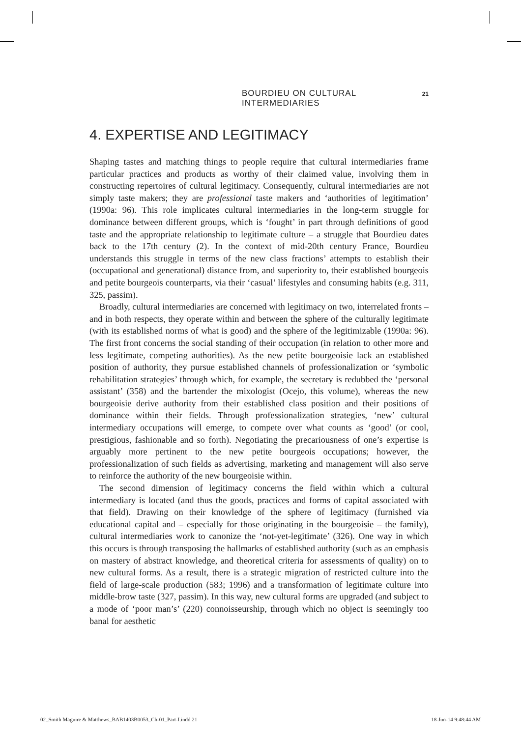BOURDIEU ON CULTURAL INTERMEDIARIES 21
4. EXPERTISE AND LEGITIMACY
Shaping tastes and matching things to people require that cultural intermediaries frame particular practices and products as worthy of their claimed value, involving them in constructing repertoires of cultural legitimacy. Consequently, cultural intermediaries are not simply taste makers; they are professional taste makers and ‘authorities of legitimation’ (1990a: 96). This role implicates cultural intermediaries in the long-term struggle for dominance between different groups, which is ‘fought’ in part through definitions of good taste and the appropriate relationship to legitimate culture – a struggle that Bourdieu dates back to the 17th century (2). In the context of mid-20th century France, Bourdieu understands this struggle in terms of the new class fractions’ attempts to establish their (occupational and generational) distance from, and superiority to, their established bourgeois and petite bourgeois counterparts, via their ‘casual’ lifestyles and consuming habits (e.g. 311, 325, passim).
Broadly, cultural intermediaries are concerned with legitimacy on two, interrelated fronts – and in both respects, they operate within and between the sphere of the culturally legitimate (with its established norms of what is good) and the sphere of the legitimizable (1990a: 96). The first front concerns the social standing of their occupation (in relation to other more and less legitimate, competing authorities). As the new petite bourgeoisie lack an established position of authority, they pursue established channels of professionalization or ‘symbolic rehabilitation strategies’ through which, for example, the secretary is redubbed the ‘personal assistant’ (358) and the bartender the mixologist (Ocejo, this volume), whereas the new bourgeoisie derive authority from their established class position and their positions of dominance within their fields. Through professionalization strategies, ‘new’ cultural intermediary occupations will emerge, to compete over what counts as ‘good’ (or cool, prestigious, fashionable and so forth). Negotiating the precariousness of one’s expertise is arguably more pertinent to the new petite bourgeois occupations; however, the professionalization of such fields as advertising, marketing and management will also serve to reinforce the authority of the new bourgeoisie within.
The second dimension of legitimacy concerns the field within which a cultural intermediary is located (and thus the goods, practices and forms of capital associated with that field). Drawing on their knowledge of the sphere of legitimacy (furnished via educational capital and – especially for those originating in the bourgeoisie – the family), cultural intermediaries work to canonize the ‘not-yet-legitimate’ (326). One way in which this occurs is through transposing the hallmarks of established authority (such as an emphasis on mastery of abstract knowledge, and theoretical criteria for assessments of quality) on to new cultural forms. As a result, there is a strategic migration of restricted culture into the field of large-scale production (583; 1996) and a transformation of legitimate culture into middle-brow taste (327, passim). In this way, new cultural forms are upgraded (and subject to a mode of ‘poor man’s’ (220) connoisseurship, through which no object is seemingly too banal for aesthetic
02_Smith Maguire & Matthews_BAB1403B0053_Ch-01_Part-I.indd 21 18-Jun-14 9:48:44 AM